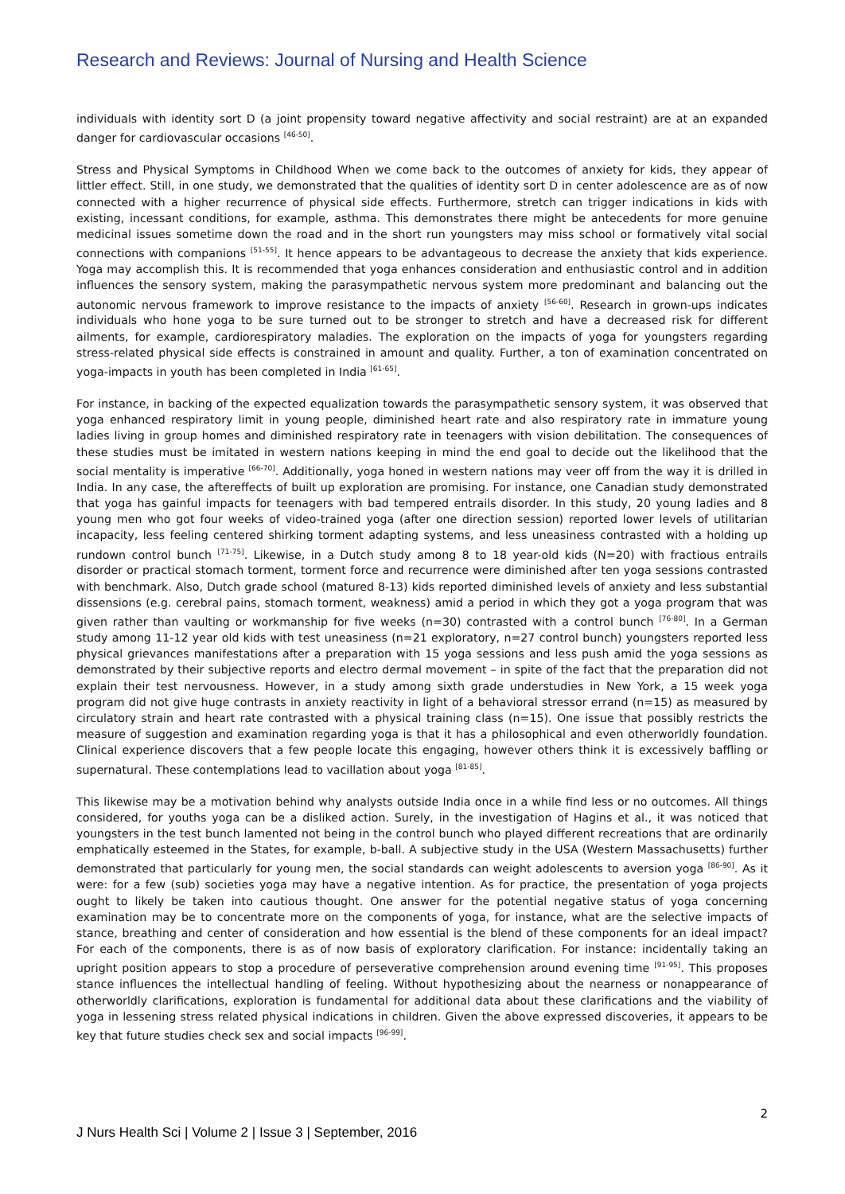Research and Reviews: Journal of Nursing and Health Science
individuals with identity sort D (a joint propensity toward negative affectivity and social restraint) are at an expanded danger for cardiovascular occasions <sup>[46-50]</sup>.
Stress and Physical Symptoms in Childhood When we come back to the outcomes of anxiety for kids, they appear of littler effect. Still, in one study, we demonstrated that the qualities of identity sort D in center adolescence are as of now connected with a higher recurrence of physical side effects. Furthermore, stretch can trigger indications in kids with existing, incessant conditions, for example, asthma. This demonstrates there might be antecedents for more genuine medicinal issues sometime down the road and in the short run youngsters may miss school or formatively vital social connections with companions <sup>[51-55]</sup>. It hence appears to be advantageous to decrease the anxiety that kids experience. Yoga may accomplish this. It is recommended that yoga enhances consideration and enthusiastic control and in addition influences the sensory system, making the parasympathetic nervous system more predominant and balancing out the autonomic nervous framework to improve resistance to the impacts of anxiety <sup>[56-60]</sup>. Research in grown-ups indicates individuals who hone yoga to be sure turned out to be stronger to stretch and have a decreased risk for different ailments, for example, cardiorespiratory maladies. The exploration on the impacts of yoga for youngsters regarding stress-related physical side effects is constrained in amount and quality. Further, a ton of examination concentrated on yoga-impacts in youth has been completed in India <sup>[61-65]</sup>.
For instance, in backing of the expected equalization towards the parasympathetic sensory system, it was observed that yoga enhanced respiratory limit in young people, diminished heart rate and also respiratory rate in immature young ladies living in group homes and diminished respiratory rate in teenagers with vision debilitation. The consequences of these studies must be imitated in western nations keeping in mind the end goal to decide out the likelihood that the social mentality is imperative <sup>[66-70]</sup>. Additionally, yoga honed in western nations may veer off from the way it is drilled in India. In any case, the aftereffects of built up exploration are promising. For instance, one Canadian study demonstrated that yoga has gainful impacts for teenagers with bad tempered entrails disorder. In this study, 20 young ladies and 8 young men who got four weeks of video-trained yoga (after one direction session) reported lower levels of utilitarian incapacity, less feeling centered shirking torment adapting systems, and less uneasiness contrasted with a holding up rundown control bunch <sup>[71-75]</sup>. Likewise, in a Dutch study among 8 to 18 year-old kids (N=20) with fractious entrails disorder or practical stomach torment, torment force and recurrence were diminished after ten yoga sessions contrasted with benchmark. Also, Dutch grade school (matured 8-13) kids reported diminished levels of anxiety and less substantial dissensions (e.g. cerebral pains, stomach torment, weakness) amid a period in which they got a yoga program that was given rather than vaulting or workmanship for five weeks (n=30) contrasted with a control bunch <sup>[76-80]</sup>. In a German study among 11-12 year old kids with test uneasiness (n=21 exploratory, n=27 control bunch) youngsters reported less physical grievances manifestations after a preparation with 15 yoga sessions and less push amid the yoga sessions as demonstrated by their subjective reports and electro dermal movement – in spite of the fact that the preparation did not explain their test nervousness. However, in a study among sixth grade understudies in New York, a 15 week yoga program did not give huge contrasts in anxiety reactivity in light of a behavioral stressor errand (n=15) as measured by circulatory strain and heart rate contrasted with a physical training class (n=15). One issue that possibly restricts the measure of suggestion and examination regarding yoga is that it has a philosophical and even otherworldly foundation. Clinical experience discovers that a few people locate this engaging, however others think it is excessively baffling or supernatural. These contemplations lead to vacillation about yoga <sup>[81-85]</sup>.
This likewise may be a motivation behind why analysts outside India once in a while find less or no outcomes. All things considered, for youths yoga can be a disliked action. Surely, in the investigation of Hagins et al., it was noticed that youngsters in the test bunch lamented not being in the control bunch who played different recreations that are ordinarily emphatically esteemed in the States, for example, b-ball. A subjective study in the USA (Western Massachusetts) further demonstrated that particularly for young men, the social standards can weight adolescents to aversion yoga <sup>[86-90]</sup>. As it were: for a few (sub) societies yoga may have a negative intention. As for practice, the presentation of yoga projects ought to likely be taken into cautious thought. One answer for the potential negative status of yoga concerning examination may be to concentrate more on the components of yoga, for instance, what are the selective impacts of stance, breathing and center of consideration and how essential is the blend of these components for an ideal impact? For each of the components, there is as of now basis of exploratory clarification. For instance: incidentally taking an upright position appears to stop a procedure of perseverative comprehension around evening time <sup>[91-95]</sup>. This proposes stance influences the intellectual handling of feeling. Without hypothesizing about the nearness or nonappearance of otherworldly clarifications, exploration is fundamental for additional data about these clarifications and the viability of yoga in lessening stress related physical indications in children. Given the above expressed discoveries, it appears to be key that future studies check sex and social impacts <sup>[96-99]</sup>.
2
J Nurs Health Sci | Volume 2 | Issue 3 | September, 2016